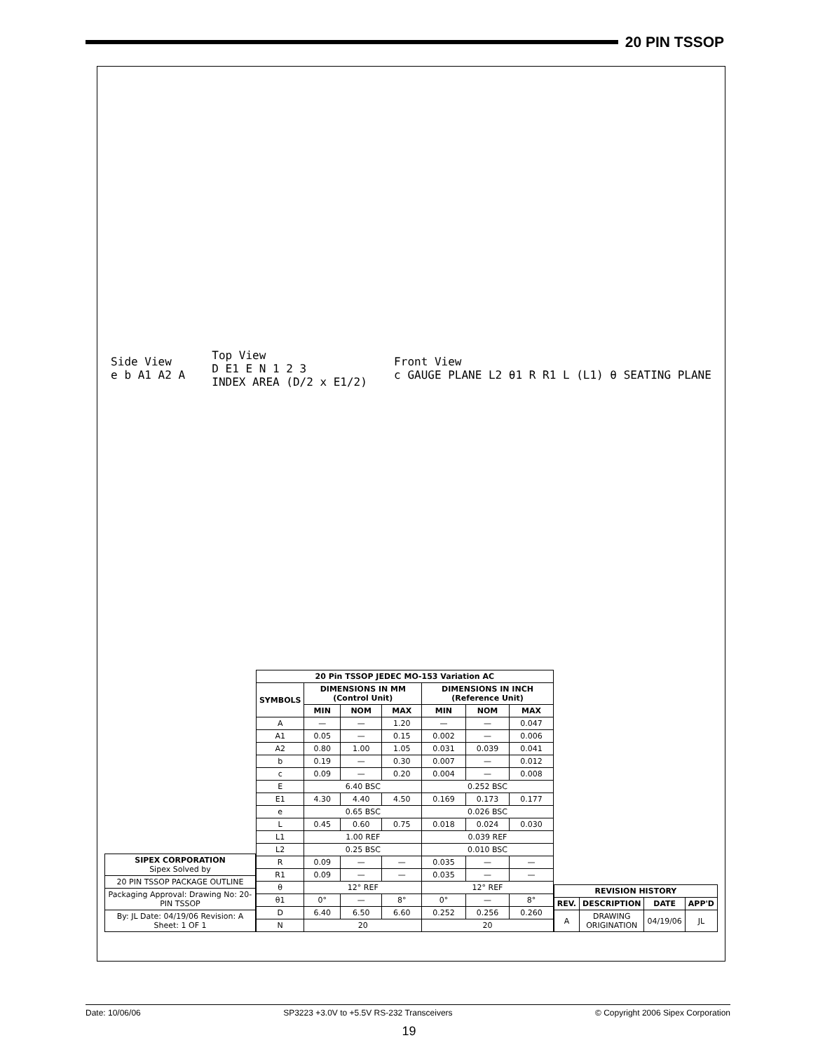20 PIN TSSOP
Side View
e b A1 A2 A
Top View
D E1 E N 1 2 3
INDEX AREA (D/2 x E1/2)
Front View
c GAUGE PLANE L2 θ1 R R1 L (L1) θ SEATING PLANE
| SIPEX CORPORATION Sipex Solved by |
| 20 PIN TSSOP PACKAGE OUTLINE |
| Packaging Approval: Drawing No: 20-PIN TSSOP |
| By: JL Date: 04/19/06 Revision: A Sheet: 1 OF 1 |
| 20 Pin TSSOP JEDEC MO-153 Variation AC | | | | | | |
| --- | --- | --- | --- | --- | --- | --- |
| SYMBOLS | DIMENSIONS IN MM (Control Unit) | | | DIMENSIONS IN INCH (Reference Unit) | | |
| | MIN | NOM | MAX | MIN | NOM | MAX |
| A | — | — | 1.20 | — | — | 0.047 |
| A1 | 0.05 | — | 0.15 | 0.002 | — | 0.006 |
| A2 | 0.80 | 1.00 | 1.05 | 0.031 | 0.039 | 0.041 |
| b | 0.19 | — | 0.30 | 0.007 | — | 0.012 |
| c | 0.09 | — | 0.20 | 0.004 | — | 0.008 |
| E | 6.40 BSC | | | 0.252 BSC | | |
| E1 | 4.30 | 4.40 | 4.50 | 0.169 | 0.173 | 0.177 |
| e | 0.65 BSC | | | 0.026 BSC | | |
| L | 0.45 | 0.60 | 0.75 | 0.018 | 0.024 | 0.030 |
| L1 | 1.00 REF | | | 0.039 REF | | |
| L2 | 0.25 BSC | | | 0.010 BSC | | |
| R | 0.09 | — | — | 0.035 | — | — |
| R1 | 0.09 | — | — | 0.035 | — | — |
| θ | 12° REF | | | 12° REF | | |
| θ1 | 0° | — | 8° | 0° | — | 8° |
| D | 6.40 | 6.50 | 6.60 | 0.252 | 0.256 | 0.260 |
| N | 20 | | | 20 | | |
| REVISION HISTORY | | | |
| --- | --- | --- | --- |
| REV. | DESCRIPTION | DATE | APP'D |
| A | DRAWING ORIGINATION | 04/19/06 | JL |
Date: 10/06/06 SP3223 +3.0V to +5.5V RS-232 Transceivers © Copyright 2006 Sipex Corporation
19